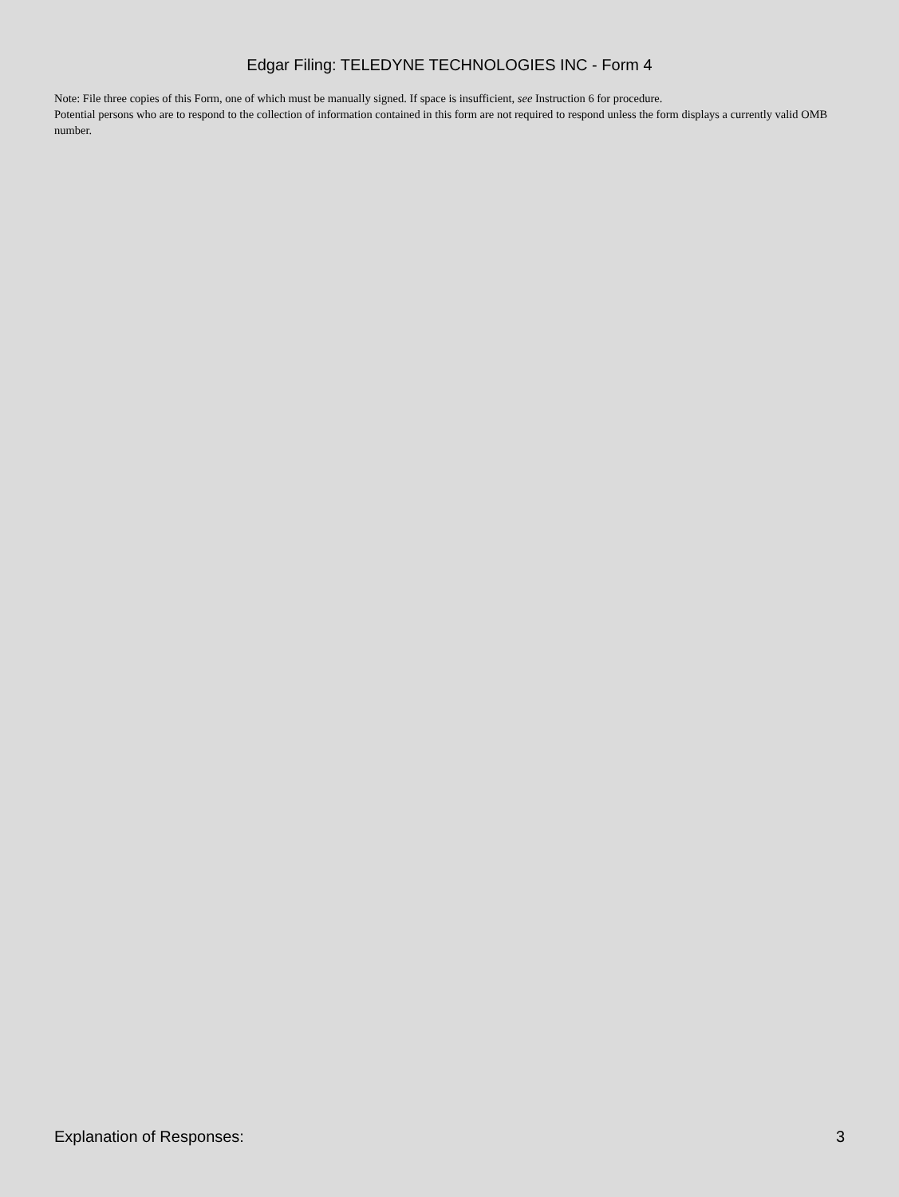Edgar Filing: TELEDYNE TECHNOLOGIES INC - Form 4
Note: File three copies of this Form, one of which must be manually signed. If space is insufficient, see Instruction 6 for procedure.
Potential persons who are to respond to the collection of information contained in this form are not required to respond unless the form displays a currently valid OMB number.
Explanation of Responses: 3